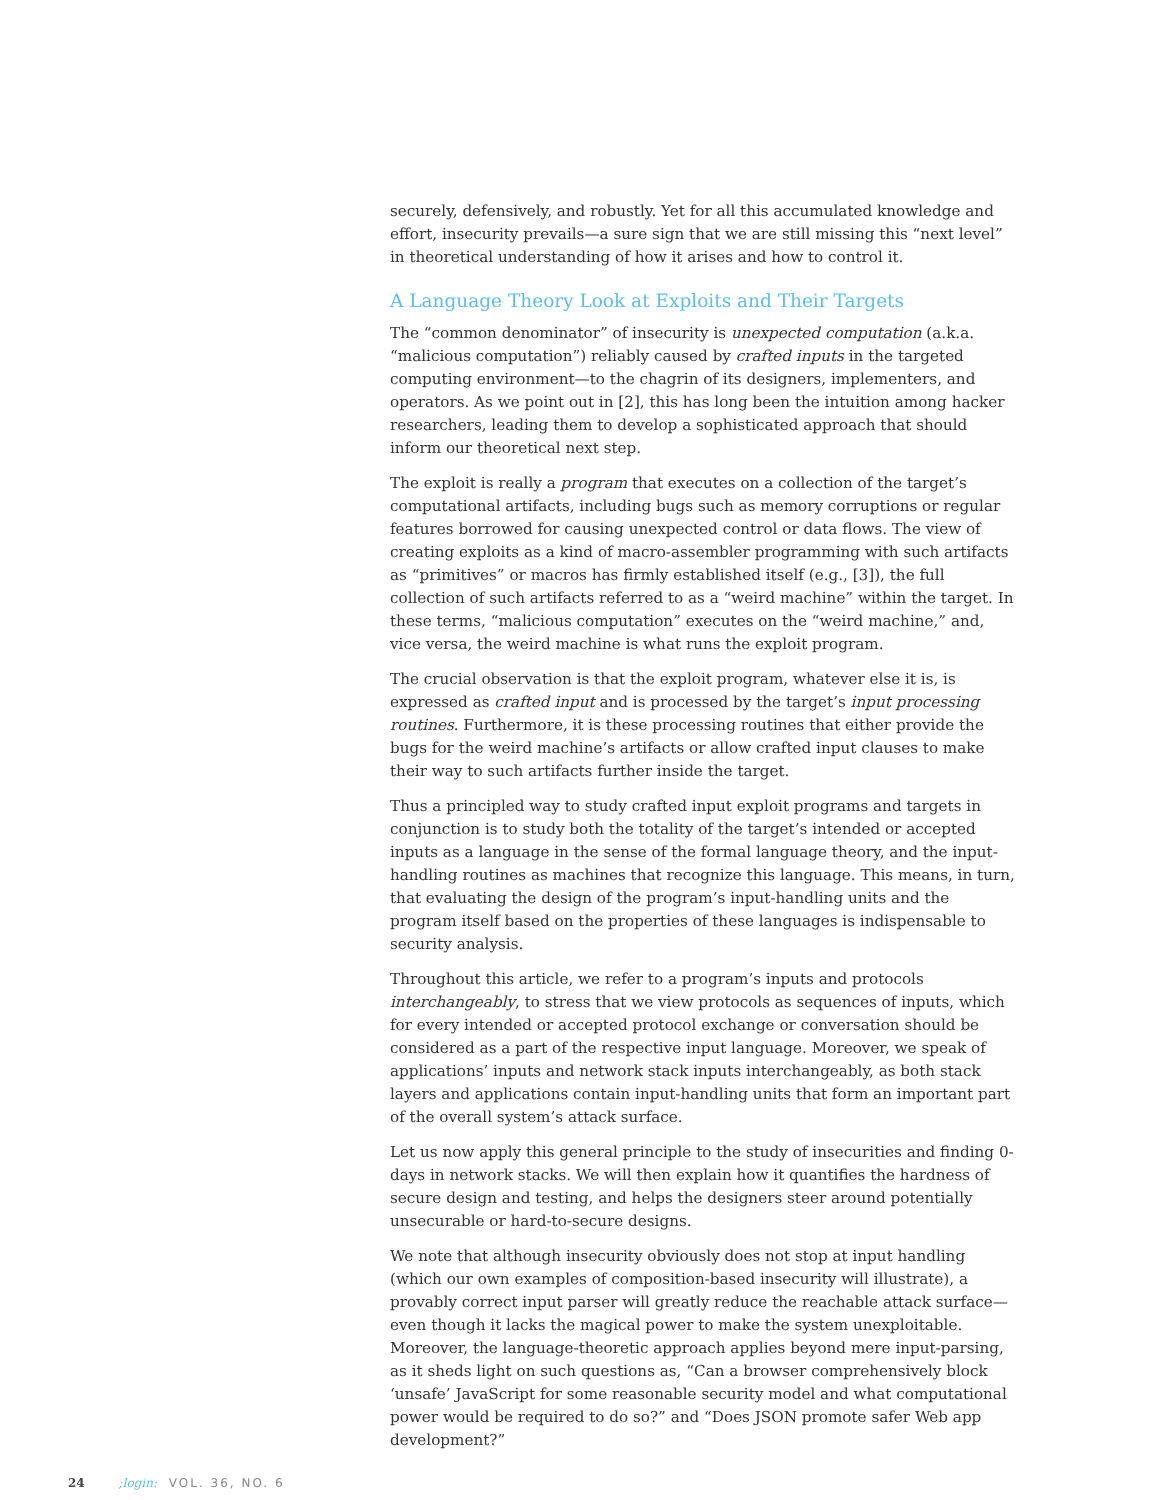securely, defensively, and robustly. Yet for all this accumulated knowledge and effort, insecurity prevails—a sure sign that we are still missing this “next level” in theoretical understanding of how it arises and how to control it.
A Language Theory Look at Exploits and Their Targets
The “common denominator” of insecurity is unexpected computation (a.k.a. “malicious computation”) reliably caused by crafted inputs in the targeted computing environment—to the chagrin of its designers, implementers, and operators. As we point out in [2], this has long been the intuition among hacker researchers, leading them to develop a sophisticated approach that should inform our theoretical next step.
The exploit is really a program that executes on a collection of the target’s computational artifacts, including bugs such as memory corruptions or regular features borrowed for causing unexpected control or data flows. The view of creating exploits as a kind of macro-assembler programming with such artifacts as “primitives” or macros has firmly established itself (e.g., [3]), the full collection of such artifacts referred to as a “weird machine” within the target. In these terms, “malicious computation” executes on the “weird machine,” and, vice versa, the weird machine is what runs the exploit program.
The crucial observation is that the exploit program, whatever else it is, is expressed as crafted input and is processed by the target’s input processing routines. Furthermore, it is these processing routines that either provide the bugs for the weird machine’s artifacts or allow crafted input clauses to make their way to such artifacts further inside the target.
Thus a principled way to study crafted input exploit programs and targets in conjunction is to study both the totality of the target’s intended or accepted inputs as a language in the sense of the formal language theory, and the input-handling routines as machines that recognize this language. This means, in turn, that evaluating the design of the program’s input-handling units and the program itself based on the properties of these languages is indispensable to security analysis.
Throughout this article, we refer to a program’s inputs and protocols interchangeably, to stress that we view protocols as sequences of inputs, which for every intended or accepted protocol exchange or conversation should be considered as a part of the respective input language. Moreover, we speak of applications’ inputs and network stack inputs interchangeably, as both stack layers and applications contain input-handling units that form an important part of the overall system’s attack surface.
Let us now apply this general principle to the study of insecurities and finding 0-days in network stacks. We will then explain how it quantifies the hardness of secure design and testing, and helps the designers steer around potentially unsecurable or hard-to-secure designs.
We note that although insecurity obviously does not stop at input handling (which our own examples of composition-based insecurity will illustrate), a provably correct input parser will greatly reduce the reachable attack surface—even though it lacks the magical power to make the system unexploitable. Moreover, the language-theoretic approach applies beyond mere input-parsing, as it sheds light on such questions as, “Can a browser comprehensively block ‘unsafe’ JavaScript for some reasonable security model and what computational power would be required to do so?” and “Does JSON promote safer Web app development?”
24 ;login: VOL. 36, NO. 6